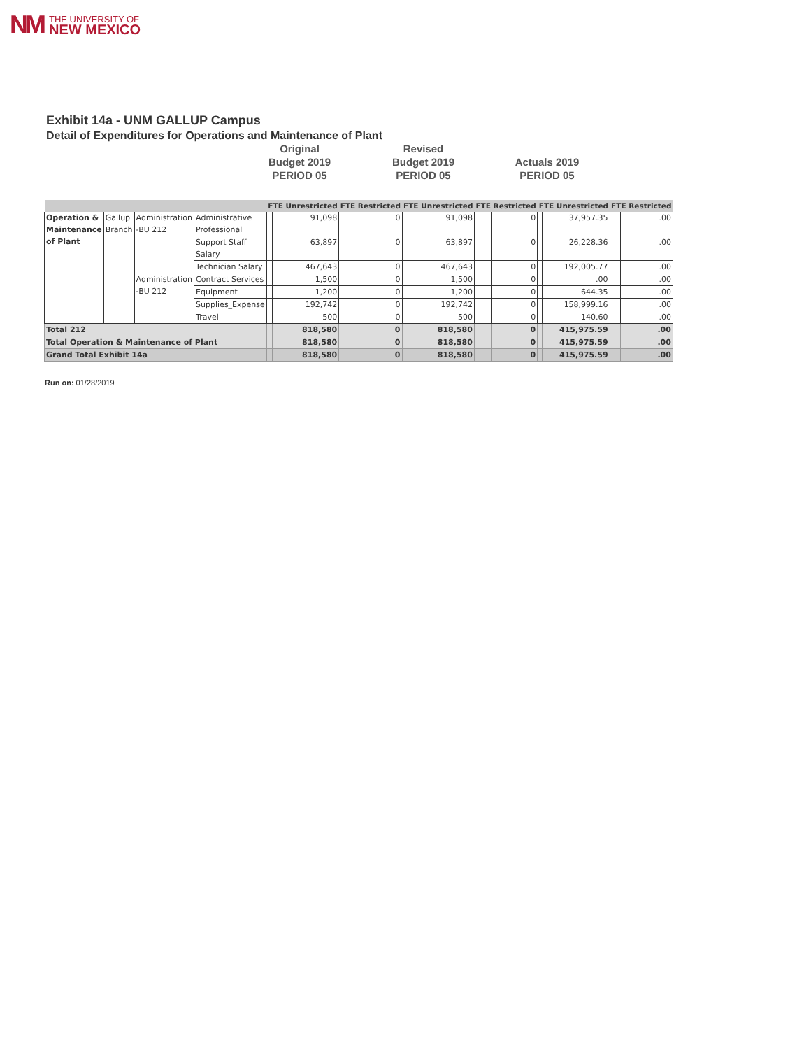NM THE UNIVERSITY OF
NEW MEXICO
Exhibit 14a - UNM GALLUP Campus
Detail of Expenditures for Operations and Maintenance of Plant
Original
Budget 2019
PERIOD 05
Revised
Budget 2019
PERIOD 05
Actuals 2019
PERIOD 05
| | | | | FTE Unrestricted | | FTE Restricted | | FTE Unrestricted | | FTE Restricted | | FTE Unrestricted | | FTE Restricted | |
| --- | --- | --- | --- | --- | --- | --- | --- | --- | --- | --- | --- | --- | --- | --- | --- |
| Operation & Maintenance of Plant | Gallup Branch | Administration -BU 212 | Administrative Professional | | 91,098 | | 0 | | 91,098 | | 0 | | 37,957.35 | | .00 |
| | | | Support Staff Salary | | 63,897 | | 0 | | 63,897 | | 0 | | 26,228.36 | | .00 |
| | | | Technician Salary | | 467,643 | | 0 | | 467,643 | | 0 | | 192,005.77 | | .00 |
| | | Administration -BU 212 | Contract Services | | 1,500 | | 0 | | 1,500 | | 0 | | .00 | | .00 |
| | | | Equipment | | 1,200 | | 0 | | 1,200 | | 0 | | 644.35 | | .00 |
| | | | Supplies_Expense | | 192,742 | | 0 | | 192,742 | | 0 | | 158,999.16 | | .00 |
| | | | Travel | | 500 | | 0 | | 500 | | 0 | | 140.60 | | .00 |
| Total 212 | | | | | 818,580 | | 0 | | 818,580 | | 0 | | 415,975.59 | | .00 |
| Total Operation & Maintenance of Plant | | | | | 818,580 | | 0 | | 818,580 | | 0 | | 415,975.59 | | .00 |
| Grand Total Exhibit 14a | | | | | 818,580 | | 0 | | 818,580 | | 0 | | 415,975.59 | | .00 |
Run on: 01/28/2019